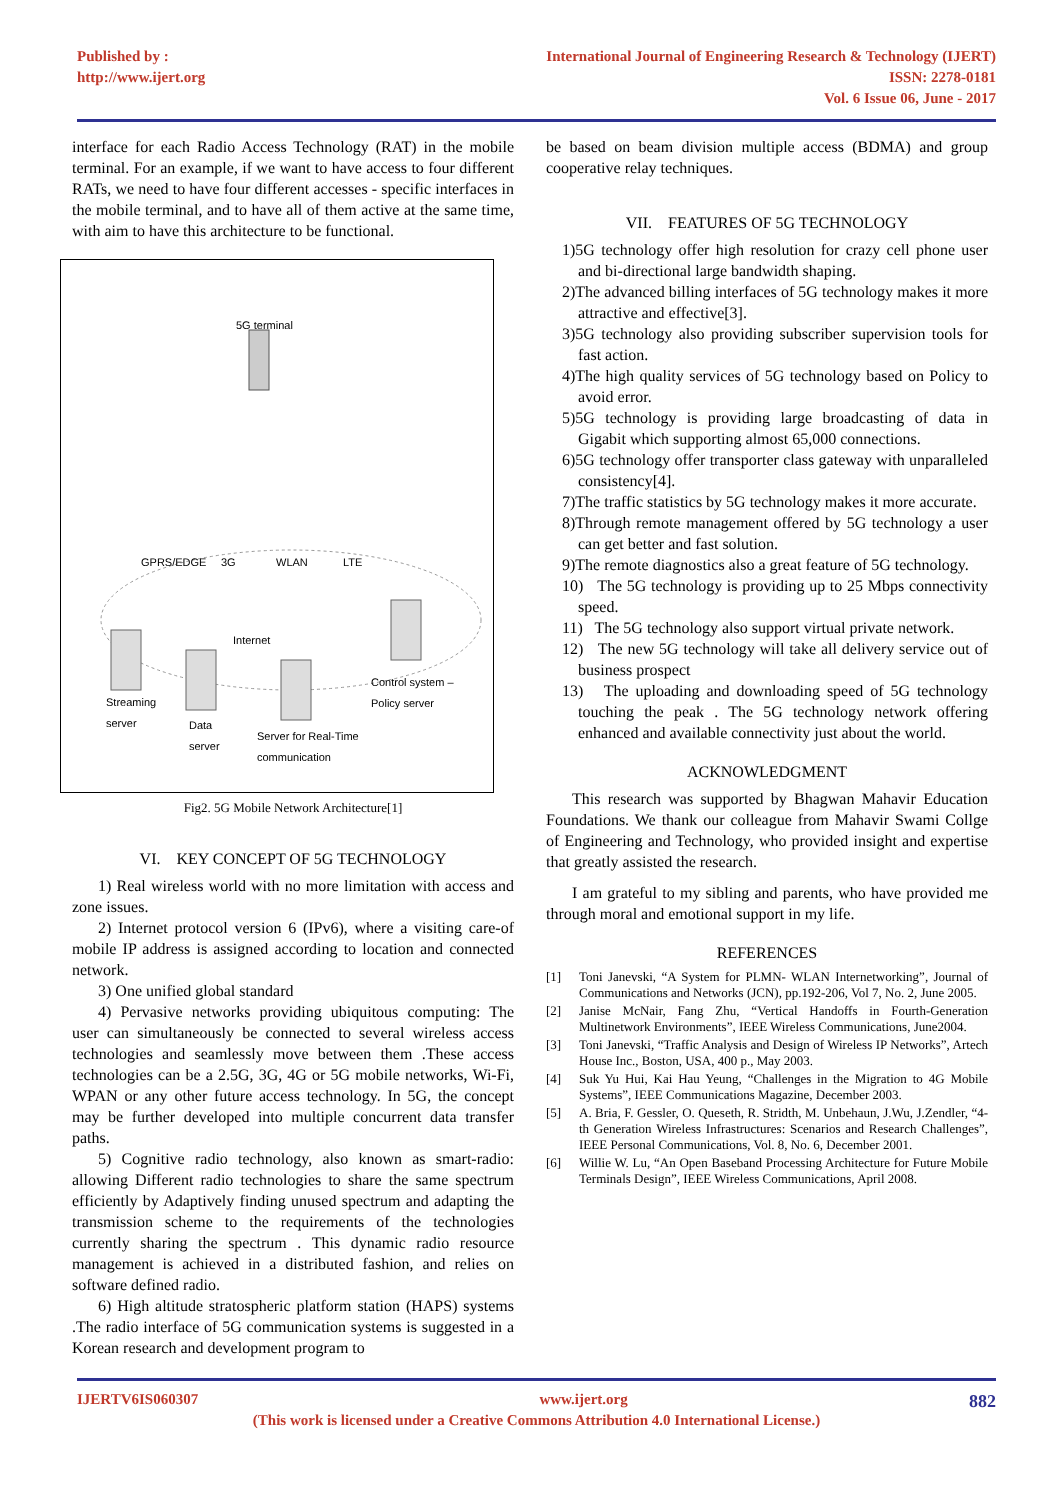Published by :
http://www.ijert.org
International Journal of Engineering Research & Technology (IJERT)
ISSN: 2278-0181
Vol. 6 Issue 06, June - 2017
interface for each Radio Access Technology (RAT) in the mobile terminal. For an example, if we want to have access to four different RATs, we need to have four different accesses - specific interfaces in the mobile terminal, and to have all of them active at the same time, with aim to have this architecture to be functional.
5G terminal
GPRS/EDGE 3G WLAN LTE
Internet
Control system –
Policy server
Streaming
server
Data
server Server for Real-Time
communication
Fig2. 5G Mobile Network Architecture[1]
VI. KEY CONCEPT OF 5G TECHNOLOGY
1) Real wireless world with no more limitation with access and zone issues.
2) Internet protocol version 6 (IPv6), where a visiting care-of mobile IP address is assigned according to location and connected network.
3) One unified global standard
4) Pervasive networks providing ubiquitous computing: The user can simultaneously be connected to several wireless access technologies and seamlessly move between them .These access technologies can be a 2.5G, 3G, 4G or 5G mobile networks, Wi-Fi, WPAN or any other future access technology. In 5G, the concept may be further developed into multiple concurrent data transfer paths.
5) Cognitive radio technology, also known as smart-radio: allowing Different radio technologies to share the same spectrum efficiently by Adaptively finding unused spectrum and adapting the transmission scheme to the requirements of the technologies currently sharing the spectrum . This dynamic radio resource management is achieved in a distributed fashion, and relies on software defined radio.
6) High altitude stratospheric platform station (HAPS) systems .The radio interface of 5G communication systems is suggested in a Korean research and development program to
be based on beam division multiple access (BDMA) and group cooperative relay techniques.
VII. FEATURES OF 5G TECHNOLOGY
1)5G technology offer high resolution for crazy cell phone user and bi-directional large bandwidth shaping.
2)The advanced billing interfaces of 5G technology makes it more attractive and effective[3].
3)5G technology also providing subscriber supervision tools for fast action.
4)The high quality services of 5G technology based on Policy to avoid error.
5)5G technology is providing large broadcasting of data in Gigabit which supporting almost 65,000 connections.
6)5G technology offer transporter class gateway with unparalleled consistency[4].
7)The traffic statistics by 5G technology makes it more accurate.
8)Through remote management offered by 5G technology a user can get better and fast solution.
9)The remote diagnostics also a great feature of 5G technology.
10) The 5G technology is providing up to 25 Mbps connectivity speed.
11) The 5G technology also support virtual private network.
12) The new 5G technology will take all delivery service out of business prospect
13) The uploading and downloading speed of 5G technology touching the peak . The 5G technology network offering enhanced and available connectivity just about the world.
ACKNOWLEDGMENT
This research was supported by Bhagwan Mahavir Education Foundations. We thank our colleague from Mahavir Swami Collge of Engineering and Technology, who provided insight and expertise that greatly assisted the research.
I am grateful to my sibling and parents, who have provided me through moral and emotional support in my life.
REFERENCES
[1] Toni Janevski, “A System for PLMN- WLAN Internetworking”, Journal of Communications and Networks (JCN), pp.192-206, Vol 7, No. 2, June 2005.
[2] Janise McNair, Fang Zhu, “Vertical Handoffs in Fourth-Generation Multinetwork Environments”, IEEE Wireless Communications, June2004.
[3] Toni Janevski, “Traffic Analysis and Design of Wireless IP Networks”, Artech House Inc., Boston, USA, 400 p., May 2003.
[4] Suk Yu Hui, Kai Hau Yeung, “Challenges in the Migration to 4G Mobile Systems”, IEEE Communications Magazine, December 2003.
[5] A. Bria, F. Gessler, O. Queseth, R. Stridth, M. Unbehaun, J.Wu, J.Zendler, “4-th Generation Wireless Infrastructures: Scenarios and Research Challenges”, IEEE Personal Communications, Vol. 8, No. 6, December 2001.
[6] Willie W. Lu, “An Open Baseband Processing Architecture for Future Mobile Terminals Design”, IEEE Wireless Communications, April 2008.
IJERTV6IS060307 www.ijert.org 882
(This work is licensed under a Creative Commons Attribution 4.0 International License.)